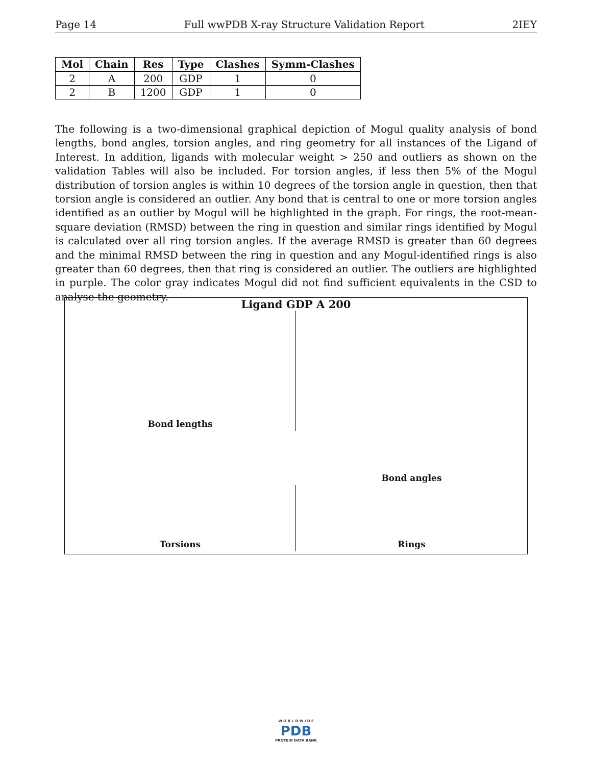Page 14 Full wwPDB X-ray Structure Validation Report 2IEY
| Mol | Chain | Res | Type | Clashes | Symm-Clashes |
| --- | --- | --- | --- | --- | --- |
| 2 | A | 200 | GDP | 1 | 0 |
| 2 | B | 1200 | GDP | 1 | 0 |
The following is a two-dimensional graphical depiction of Mogul quality analysis of bond lengths, bond angles, torsion angles, and ring geometry for all instances of the Ligand of Interest. In addition, ligands with molecular weight > 250 and outliers as shown on the validation Tables will also be included. For torsion angles, if less then 5% of the Mogul distribution of torsion angles is within 10 degrees of the torsion angle in question, then that torsion angle is considered an outlier. Any bond that is central to one or more torsion angles identified as an outlier by Mogul will be highlighted in the graph. For rings, the root-mean-square deviation (RMSD) between the ring in question and similar rings identified by Mogul is calculated over all ring torsion angles. If the average RMSD is greater than 60 degrees and the minimal RMSD between the ring in question and any Mogul-identified rings is also greater than 60 degrees, then that ring is considered an outlier. The outliers are highlighted in purple. The color gray indicates Mogul did not find sufficient equivalents in the CSD to analyse the geometry.
Ligand GDP A 200
Bond lengths
Bond angles
Torsions
Rings
W O R L D W I D E
PDB
PROTEIN DATA BANK